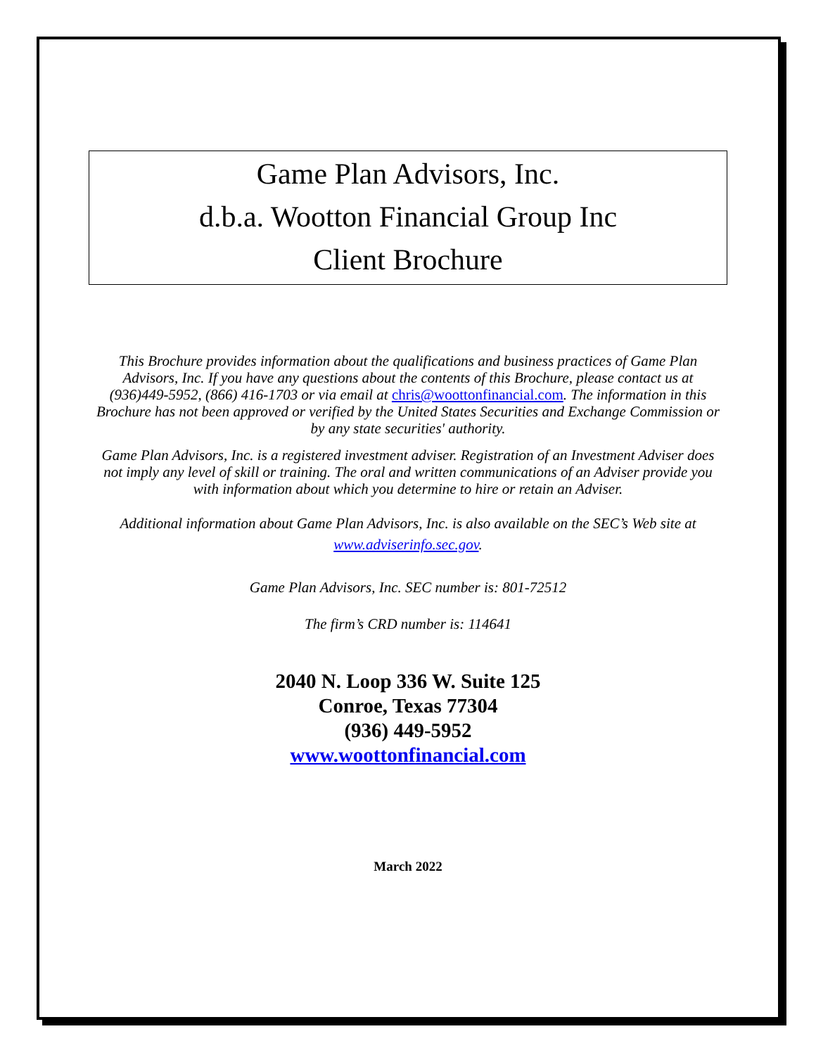Game Plan Advisors, Inc.
d.b.a. Wootton Financial Group Inc
Client Brochure
This Brochure provides information about the qualifications and business practices of Game Plan Advisors, Inc. If you have any questions about the contents of this Brochure, please contact us at (936)449-5952, (866) 416-1703 or via email at chris@woottonfinancial.com. The information in this Brochure has not been approved or verified by the United States Securities and Exchange Commission or by any state securities' authority.
Game Plan Advisors, Inc. is a registered investment adviser. Registration of an Investment Adviser does not imply any level of skill or training. The oral and written communications of an Adviser provide you with information about which you determine to hire or retain an Adviser.
Additional information about Game Plan Advisors, Inc. is also available on the SEC’s Web site at www.adviserinfo.sec.gov.
Game Plan Advisors, Inc. SEC number is: 801-72512
The firm’s CRD number is: 114641
2040 N. Loop 336 W. Suite 125
Conroe, Texas 77304
(936) 449-5952
www.woottonfinancial.com
March 2022